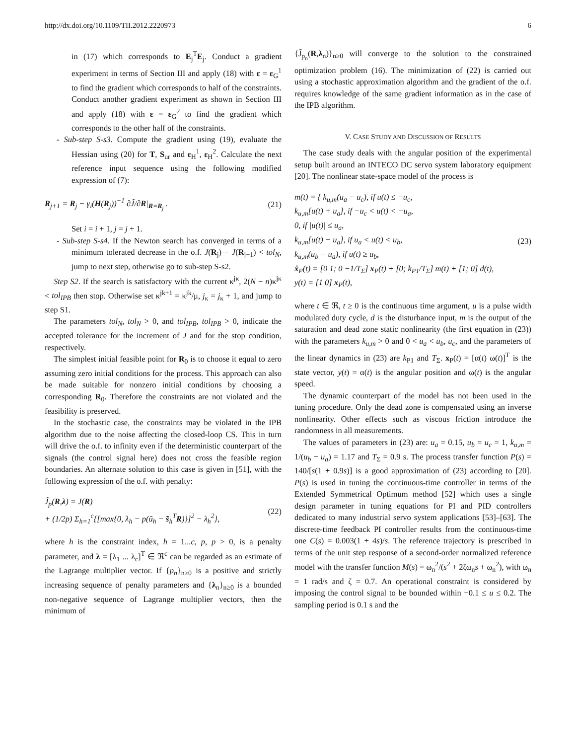http://dx.doi.org/10.1109/TII.2012.2220973 6
in (17) which corresponds to E<sub>j</sub><sup>T</sup>E<sub>j</sub>. Conduct a gradient experiment in terms of Section III and apply (18) with ε = ε<sub>G</sub><sup>1</sup> to find the gradient which corresponds to half of the constraints. Conduct another gradient experiment as shown in Section III and apply (18) with ε = ε<sub>G</sub><sup>2</sup> to find the gradient which corresponds to the other half of the constraints.
- Sub-step S-s3. Compute the gradient using (19), evaluate the Hessian using (20) for T, S<sub>ur</sub> and ε<sub>H</sub><sup>1</sup>, ε<sub>H</sub><sup>2</sup>. Calculate the next reference input sequence using the following modified expression of (7):
R<sub>j+1</sub> = R<sub>j</sub> − γ<sub>i</sub>(H(R<sub>j</sub>))<sup>−1</sup> ∂J̃/∂R|<sub>R=R<sub>j</sub></sub> . (21)
Set i = i + 1, j = j + 1.
- Sub-step S-s4. If the Newton search has converged in terms of a minimum tolerated decrease in the o.f. J(R<sub>j</sub>) − J(R<sub>j−1</sub>) < tol<sub>N</sub>, jump to next step, otherwise go to sub-step S-s2.
Step S2. If the search is satisfactory with the current κ<sup>jκ</sup>, 2(N − n)κ<sup>jκ</sup> < tol<sub>IPB</sub> then stop. Otherwise set κ<sup>jk+1</sup> = κ<sup>jk</sup>/μ, j<sub>κ</sub> = j<sub>κ</sub> + 1, and jump to step S1.
The parameters tol<sub>N</sub>, tol<sub>N</sub> > 0, and tol<sub>IPB</sub>, tol<sub>IPB</sub> > 0, indicate the accepted tolerance for the increment of J and for the stop condition, respectively.
The simplest initial feasible point for R<sub>0</sub> is to choose it equal to zero assuming zero initial conditions for the process. This approach can also be made suitable for nonzero initial conditions by choosing a corresponding R<sub>0</sub>. Therefore the constraints are not violated and the feasibility is preserved.
In the stochastic case, the constraints may be violated in the IPB algorithm due to the noise affecting the closed-loop CS. This in turn will drive the o.f. to infinity even if the deterministic counterpart of the signals (the control signal here) does not cross the feasible region boundaries. An alternate solution to this case is given in [51], with the following expression of the o.f. with penalty:
J̃<sub>p</sub>(R,λ) = J(R)
+ (1/2p) Σ<sub>h=1</sub><sup>c</sup>{[max{0, λ<sub>h</sub> − p(ũ<sub>h</sub> − s̃<sub>h</sub><sup>T</sup>R)}]<sup>2</sup> − λ<sub>h</sub><sup>2</sup>}, (22)
where h is the constraint index, h = 1...c, p, p > 0, is a penalty parameter, and λ = [λ<sub>1</sub> ... λ<sub>c</sub>]<sup>T</sup> ∈ ℜ<sup>c</sup> can be regarded as an estimate of the Lagrange multiplier vector. If {p<sub>n</sub>}<sub>n≥0</sub> is a positive and strictly increasing sequence of penalty parameters and {λ<sub>n</sub>}<sub>n≥0</sub> is a bounded non-negative sequence of Lagrange multiplier vectors, then the minimum of
{J̃<sub>p<sub>n</sub></sub>(R,λ<sub>n</sub>)}<sub>n≥0</sub> will converge to the solution to the constrained optimization problem (16). The minimization of (22) is carried out using a stochastic approximation algorithm and the gradient of the o.f. requires knowledge of the same gradient information as in the case of the IPB algorithm.
V. CASE STUDY AND DISCUSSION OF RESULTS
The case study deals with the angular position of the experimental setup built around an INTECO DC servo system laboratory equipment [20]. The nonlinear state-space model of the process is
m(t) = { k<sub>u,m</sub>(u<sub>a</sub> − u<sub>c</sub>), if u(t) ≤ −u<sub>c</sub>,
k<sub>u,m</sub>[u(t) + u<sub>a</sub>], if −u<sub>c</sub> < u(t) < −u<sub>a</sub>,
0, if |u(t)| ≤ u<sub>a</sub>,
k<sub>u,m</sub>[u(t) − u<sub>a</sub>], if u<sub>a</sub> < u(t) < u<sub>b</sub>,
k<sub>u,m</sub>(u<sub>b</sub> − u<sub>a</sub>), if u(t) ≥ u<sub>b</sub>,
ẋ<sub>P</sub>(t) = [0 1; 0 −1/T<sub>Σ</sub>] x<sub>P</sub>(t) + [0; k<sub>P1</sub>/T<sub>Σ</sub>] m(t) + [1; 0] d(t),
y(t) = [1 0] x<sub>P</sub>(t), (23)
where t ∈ ℜ, t ≥ 0 is the continuous time argument, u is a pulse width modulated duty cycle, d is the disturbance input, m is the output of the saturation and dead zone static nonlinearity (the first equation in (23)) with the parameters k<sub>u,m</sub> > 0 and 0 < u<sub>a</sub> < u<sub>b</sub>, u<sub>c</sub>, and the parameters of the linear dynamics in (23) are k<sub>P1</sub> and T<sub>Σ</sub>. x<sub>P</sub>(t) = [α(t) ω(t)]<sup>T</sup> is the state vector, y(t) = α(t) is the angular position and ω(t) is the angular speed.
The dynamic counterpart of the model has not been used in the tuning procedure. Only the dead zone is compensated using an inverse nonlinearity. Other effects such as viscous friction introduce the randomness in all measurements.
The values of parameters in (23) are: u<sub>a</sub> = 0.15, u<sub>b</sub> = u<sub>c</sub> = 1, k<sub>u,m</sub> = 1/(u<sub>b</sub> − u<sub>a</sub>) = 1.17 and T<sub>Σ</sub> = 0.9 s. The process transfer function P(s) = 140/[s(1 + 0.9s)] is a good approximation of (23) according to [20]. P(s) is used in tuning the continuous-time controller in terms of the Extended Symmetrical Optimum method [52] which uses a single design parameter in tuning equations for PI and PID controllers dedicated to many industrial servo system applications [53]–[63]. The discrete-time feedback PI controller results from the continuous-time one C(s) = 0.003(1 + 4s)/s. The reference trajectory is prescribed in terms of the unit step response of a second-order normalized reference model with the transfer function M(s) = ω<sub>n</sub><sup>2</sup>/(s<sup>2</sup> + 2ζω<sub>n</sub>s + ω<sub>n</sub><sup>2</sup>), with ω<sub>n</sub> = 1 rad/s and ζ = 0.7. An operational constraint is considered by imposing the control signal to be bounded within −0.1 ≤ u ≤ 0.2. The sampling period is 0.1 s and the